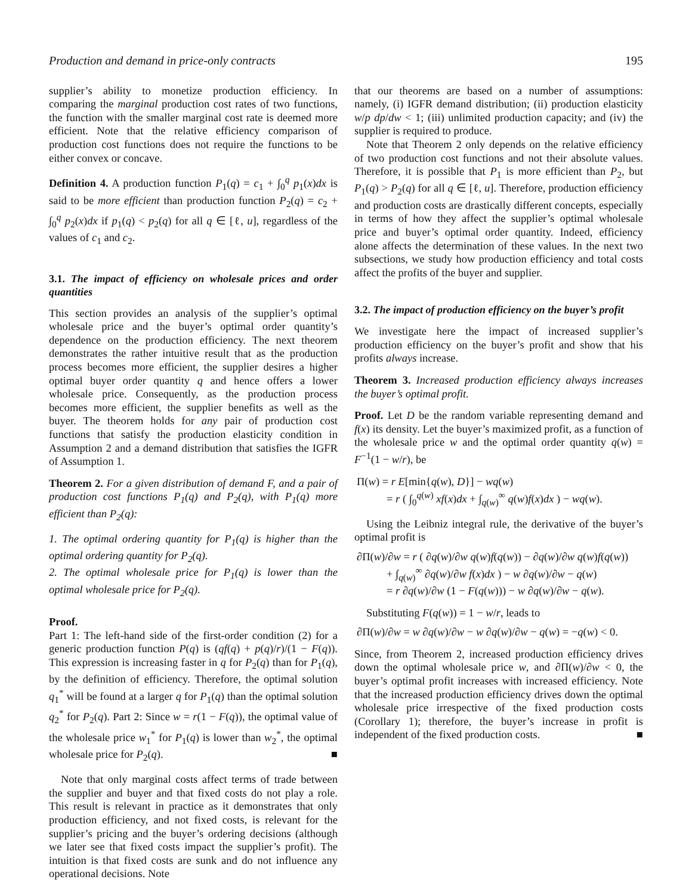Production and demand in price-only contracts 195
supplier’s ability to monetize production efficiency. In comparing the marginal production cost rates of two functions, the function with the smaller marginal cost rate is deemed more efficient. Note that the relative efficiency comparison of production cost functions does not require the functions to be either convex or concave.
Definition 4. A production function P<sub>1</sub>(q) = c<sub>1</sub> + ∫<sub>0</sub><sup>q</sup> p<sub>1</sub>(x)dx is said to be more efficient than production function P<sub>2</sub>(q) = c<sub>2</sub> + ∫<sub>0</sub><sup>q</sup> p<sub>2</sub>(x)dx if p<sub>1</sub>(q) < p<sub>2</sub>(q) for all q ∈ [ℓ, u], regardless of the values of c<sub>1</sub> and c<sub>2</sub>.
3.1. The impact of efficiency on wholesale prices and order quantities
This section provides an analysis of the supplier’s optimal wholesale price and the buyer’s optimal order quantity’s dependence on the production efficiency. The next theorem demonstrates the rather intuitive result that as the production process becomes more efficient, the supplier desires a higher optimal buyer order quantity q and hence offers a lower wholesale price. Consequently, as the production process becomes more efficient, the supplier benefits as well as the buyer. The theorem holds for any pair of production cost functions that satisfy the production elasticity condition in Assumption 2 and a demand distribution that satisfies the IGFR of Assumption 1.
Theorem 2. For a given distribution of demand F, and a pair of production cost functions P<sub>1</sub>(q) and P<sub>2</sub>(q), with P<sub>1</sub>(q) more efficient than P<sub>2</sub>(q):
1. The optimal ordering quantity for P<sub>1</sub>(q) is higher than the optimal ordering quantity for P<sub>2</sub>(q).
2. The optimal wholesale price for P<sub>1</sub>(q) is lower than the optimal wholesale price for P<sub>2</sub>(q).
Proof.
Part 1: The left-hand side of the first-order condition (2) for a generic production function P(q) is (qf(q) + p(q)/r)/(1 − F(q)). This expression is increasing faster in q for P<sub>2</sub>(q) than for P<sub>1</sub>(q), by the definition of efficiency. Therefore, the optimal solution q<sub>1</sub><sup>*</sup> will be found at a larger q for P<sub>1</sub>(q) than the optimal solution q<sub>2</sub><sup>*</sup> for P<sub>2</sub>(q). Part 2: Since w = r(1 − F(q)), the optimal value of the wholesale price w<sub>1</sub><sup>*</sup> for P<sub>1</sub>(q) is lower than w<sub>2</sub><sup>*</sup>, the optimal wholesale price for P<sub>2</sub>(q). ■
Note that only marginal costs affect terms of trade between the supplier and buyer and that fixed costs do not play a role. This result is relevant in practice as it demonstrates that only production efficiency, and not fixed costs, is relevant for the supplier’s pricing and the buyer’s ordering decisions (although we later see that fixed costs impact the supplier’s profit). The intuition is that fixed costs are sunk and do not influence any operational decisions. Note
that our theorems are based on a number of assumptions: namely, (i) IGFR demand distribution; (ii) production elasticity w/p dp/dw < 1; (iii) unlimited production capacity; and (iv) the supplier is required to produce.
Note that Theorem 2 only depends on the relative efficiency of two production cost functions and not their absolute values. Therefore, it is possible that P<sub>1</sub> is more efficient than P<sub>2</sub>, but P<sub>1</sub>(q) > P<sub>2</sub>(q) for all q ∈ [ℓ, u]. Therefore, production efficiency and production costs are drastically different concepts, especially in terms of how they affect the supplier’s optimal wholesale price and buyer’s optimal order quantity. Indeed, efficiency alone affects the determination of these values. In the next two subsections, we study how production efficiency and total costs affect the profits of the buyer and supplier.
3.2. The impact of production efficiency on the buyer’s profit
We investigate here the impact of increased supplier’s production efficiency on the buyer’s profit and show that his profits always increase.
Theorem 3. Increased production efficiency always increases the buyer’s optimal profit.
Proof. Let D be the random variable representing demand and f(x) its density. Let the buyer’s maximized profit, as a function of the wholesale price w and the optimal order quantity q(w) = F<sup>−1</sup>(1 − w/r), be
Π(w) = r E[min{q(w), D}] − wq(w)
= r ( ∫<sub>0</sub><sup>q(w)</sup> xf(x)dx + ∫<sub>q(w)</sub><sup>∞</sup> q(w)f(x)dx ) − wq(w).
Using the Leibniz integral rule, the derivative of the buyer’s optimal profit is
∂Π(w)/∂w = r ( ∂q(w)/∂w q(w)f(q(w)) − ∂q(w)/∂w q(w)f(q(w))
+ ∫<sub>q(w)</sub><sup>∞</sup> ∂q(w)/∂w f(x)dx ) − w ∂q(w)/∂w − q(w)
= r ∂q(w)/∂w (1 − F(q(w))) − w ∂q(w)/∂w − q(w).
Substituting F(q(w)) = 1 − w/r, leads to
∂Π(w)/∂w = w ∂q(w)/∂w − w ∂q(w)/∂w − q(w) = −q(w) < 0.
Since, from Theorem 2, increased production efficiency drives down the optimal wholesale price w, and ∂Π(w)/∂w < 0, the buyer’s optimal profit increases with increased efficiency. Note that the increased production efficiency drives down the optimal wholesale price irrespective of the fixed production costs (Corollary 1); therefore, the buyer’s increase in profit is independent of the fixed production costs. ■